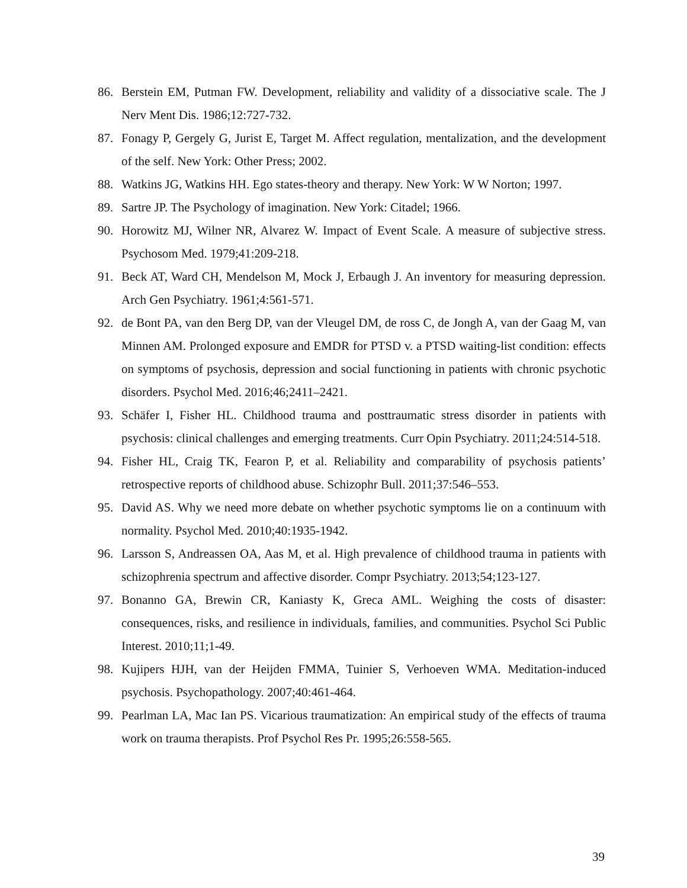86. Berstein EM, Putman FW. Development, reliability and validity of a dissociative scale. The J Nerv Ment Dis. 1986;12:727-732.
87. Fonagy P, Gergely G, Jurist E, Target M. Affect regulation, mentalization, and the development of the self. New York: Other Press; 2002.
88. Watkins JG, Watkins HH. Ego states-theory and therapy. New York: W W Norton; 1997.
89. Sartre JP. The Psychology of imagination. New York: Citadel; 1966.
90. Horowitz MJ, Wilner NR, Alvarez W. Impact of Event Scale. A measure of subjective stress. Psychosom Med. 1979;41:209-218.
91. Beck AT, Ward CH, Mendelson M, Mock J, Erbaugh J. An inventory for measuring depression. Arch Gen Psychiatry. 1961;4:561-571.
92. de Bont PA, van den Berg DP, van der Vleugel DM, de ross C, de Jongh A, van der Gaag M, van Minnen AM. Prolonged exposure and EMDR for PTSD v. a PTSD waiting-list condition: effects on symptoms of psychosis, depression and social functioning in patients with chronic psychotic disorders. Psychol Med. 2016;46;2411–2421.
93. Schäfer I, Fisher HL. Childhood trauma and posttraumatic stress disorder in patients with psychosis: clinical challenges and emerging treatments. Curr Opin Psychiatry. 2011;24:514-518.
94. Fisher HL, Craig TK, Fearon P, et al. Reliability and comparability of psychosis patients’ retrospective reports of childhood abuse. Schizophr Bull. 2011;37:546–553.
95. David AS. Why we need more debate on whether psychotic symptoms lie on a continuum with normality. Psychol Med. 2010;40:1935-1942.
96. Larsson S, Andreassen OA, Aas M, et al. High prevalence of childhood trauma in patients with schizophrenia spectrum and affective disorder. Compr Psychiatry. 2013;54;123-127.
97. Bonanno GA, Brewin CR, Kaniasty K, Greca AML. Weighing the costs of disaster: consequences, risks, and resilience in individuals, families, and communities. Psychol Sci Public Interest. 2010;11;1-49.
98. Kujipers HJH, van der Heijden FMMA, Tuinier S, Verhoeven WMA. Meditation-induced psychosis. Psychopathology. 2007;40:461-464.
99. Pearlman LA, Mac Ian PS. Vicarious traumatization: An empirical study of the effects of trauma work on trauma therapists. Prof Psychol Res Pr. 1995;26:558-565.
39